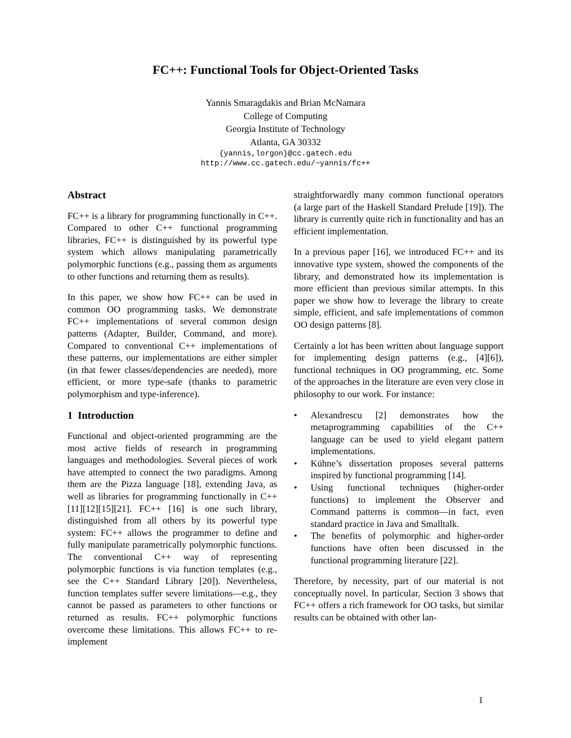FC++: Functional Tools for Object-Oriented Tasks
Yannis Smaragdakis and Brian McNamara
College of Computing
Georgia Institute of Technology
Atlanta, GA 30332
{yannis,lorgon}@cc.gatech.edu
http://www.cc.gatech.edu/~yannis/fc++
Abstract
FC++ is a library for programming functionally in C++. Compared to other C++ functional programming libraries, FC++ is distinguished by its powerful type system which allows manipulating parametrically polymorphic functions (e.g., passing them as arguments to other functions and returning them as results).
In this paper, we show how FC++ can be used in common OO programming tasks. We demonstrate FC++ implementations of several common design patterns (Adapter, Builder, Command, and more). Compared to conventional C++ implementations of these patterns, our implementations are either simpler (in that fewer classes/dependencies are needed), more efficient, or more type-safe (thanks to parametric polymorphism and type-inference).
1 Introduction
Functional and object-oriented programming are the most active fields of research in programming languages and methodologies. Several pieces of work have attempted to connect the two paradigms. Among them are the Pizza language [18], extending Java, as well as libraries for programming functionally in C++ [11][12][15][21]. FC++ [16] is one such library, distinguished from all others by its powerful type system: FC++ allows the programmer to define and fully manipulate parametrically polymorphic functions. The conventional C++ way of representing polymorphic functions is via function templates (e.g., see the C++ Standard Library [20]). Nevertheless, function templates suffer severe limitations—e.g., they cannot be passed as parameters to other functions or returned as results. FC++ polymorphic functions overcome these limitations. This allows FC++ to re-implement
straightforwardly many common functional operators (a large part of the Haskell Standard Prelude [19]). The library is currently quite rich in functionality and has an efficient implementation.
In a previous paper [16], we introduced FC++ and its innovative type system, showed the components of the library, and demonstrated how its implementation is more efficient than previous similar attempts. In this paper we show how to leverage the library to create simple, efficient, and safe implementations of common OO design patterns [8].
Certainly a lot has been written about language support for implementing design patterns (e.g., [4][6]), functional techniques in OO programming, etc. Some of the approaches in the literature are even very close in philosophy to our work. For instance:
• Alexandrescu [2] demonstrates how the metaprogramming capabilities of the C++ language can be used to yield elegant pattern implementations.
• Kühne’s dissertation proposes several patterns inspired by functional programming [14].
• Using functional techniques (higher-order functions) to implement the Observer and Command patterns is common—in fact, even standard practice in Java and Smalltalk.
• The benefits of polymorphic and higher-order functions have often been discussed in the functional programming literature [22].
Therefore, by necessity, part of our material is not conceptually novel. In particular, Section 3 shows that FC++ offers a rich framework for OO tasks, but similar results can be obtained with other lan-
1